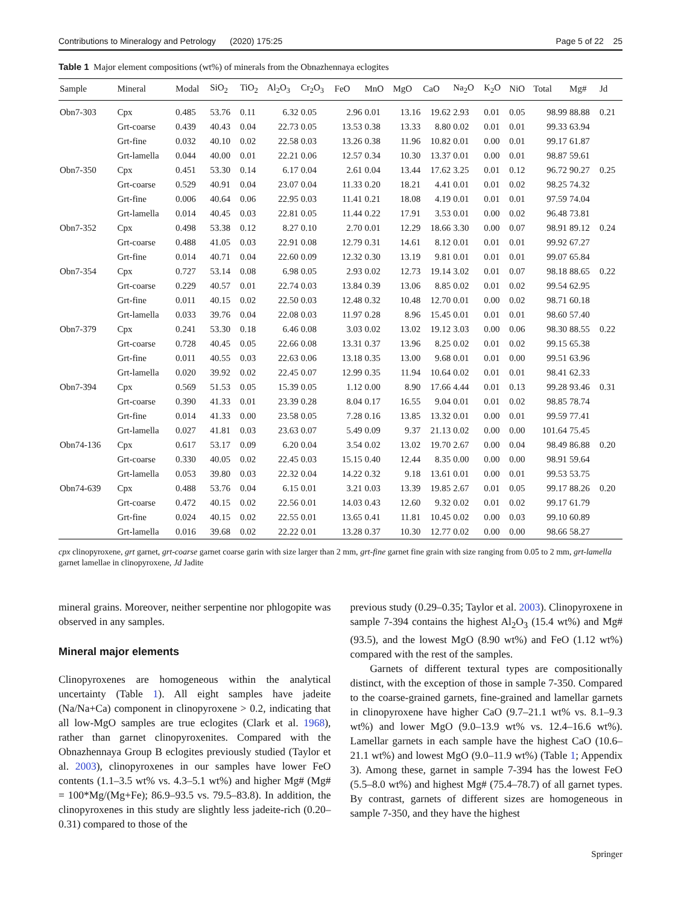Contributions to Mineralogy and Petrology (2020) 175:25 Page 5 of 22 25
Table 1 Major element compositions (wt%) of minerals from the Obnazhennaya eclogites
| Sample | Mineral | Modal | SiO<sub>2</sub> | TiO<sub>2</sub> | Al<sub>2</sub>O<sub>3</sub> | Cr<sub>2</sub>O<sub>3</sub> | FeO | MnO | MgO | CaO | Na<sub>2</sub>O | K<sub>2</sub>O | NiO | Total | Mg# | Jd |
| --- | --- | --- | --- | --- | --- | --- | --- | --- | --- | --- | --- | --- | --- | --- | --- | --- |
| Obn7-303 | Cpx | 0.485 | 53.76 | 0.11 | 6.32 | 0.05 | 2.96 | 0.01 | 13.16 | 19.62 | 2.93 | 0.01 | 0.05 | 98.99 | 88.88 | 0.21 |
| | Grt-coarse | 0.439 | 40.43 | 0.04 | 22.73 | 0.05 | 13.53 | 0.38 | 13.33 | 8.80 | 0.02 | 0.01 | 0.01 | 99.33 | 63.94 | |
| | Grt-fine | 0.032 | 40.10 | 0.02 | 22.58 | 0.03 | 13.26 | 0.38 | 11.96 | 10.82 | 0.01 | 0.00 | 0.01 | 99.17 | 61.87 | |
| | Grt-lamella | 0.044 | 40.00 | 0.01 | 22.21 | 0.06 | 12.57 | 0.34 | 10.30 | 13.37 | 0.01 | 0.00 | 0.01 | 98.87 | 59.61 | |
| Obn7-350 | Cpx | 0.451 | 53.30 | 0.14 | 6.17 | 0.04 | 2.61 | 0.04 | 13.44 | 17.62 | 3.25 | 0.01 | 0.12 | 96.72 | 90.27 | 0.25 |
| | Grt-coarse | 0.529 | 40.91 | 0.04 | 23.07 | 0.04 | 11.33 | 0.20 | 18.21 | 4.41 | 0.01 | 0.01 | 0.02 | 98.25 | 74.32 | |
| | Grt-fine | 0.006 | 40.64 | 0.06 | 22.95 | 0.03 | 11.41 | 0.21 | 18.08 | 4.19 | 0.01 | 0.01 | 0.01 | 97.59 | 74.04 | |
| | Grt-lamella | 0.014 | 40.45 | 0.03 | 22.81 | 0.05 | 11.44 | 0.22 | 17.91 | 3.53 | 0.01 | 0.00 | 0.02 | 96.48 | 73.81 | |
| Obn7-352 | Cpx | 0.498 | 53.38 | 0.12 | 8.27 | 0.10 | 2.70 | 0.01 | 12.29 | 18.66 | 3.30 | 0.00 | 0.07 | 98.91 | 89.12 | 0.24 |
| | Grt-coarse | 0.488 | 41.05 | 0.03 | 22.91 | 0.08 | 12.79 | 0.31 | 14.61 | 8.12 | 0.01 | 0.01 | 0.01 | 99.92 | 67.27 | |
| | Grt-fine | 0.014 | 40.71 | 0.04 | 22.60 | 0.09 | 12.32 | 0.30 | 13.19 | 9.81 | 0.01 | 0.01 | 0.01 | 99.07 | 65.84 | |
| Obn7-354 | Cpx | 0.727 | 53.14 | 0.08 | 6.98 | 0.05 | 2.93 | 0.02 | 12.73 | 19.14 | 3.02 | 0.01 | 0.07 | 98.18 | 88.65 | 0.22 |
| | Grt-coarse | 0.229 | 40.57 | 0.01 | 22.74 | 0.03 | 13.84 | 0.39 | 13.06 | 8.85 | 0.02 | 0.01 | 0.02 | 99.54 | 62.95 | |
| | Grt-fine | 0.011 | 40.15 | 0.02 | 22.50 | 0.03 | 12.48 | 0.32 | 10.48 | 12.70 | 0.01 | 0.00 | 0.02 | 98.71 | 60.18 | |
| | Grt-lamella | 0.033 | 39.76 | 0.04 | 22.08 | 0.03 | 11.97 | 0.28 | 8.96 | 15.45 | 0.01 | 0.01 | 0.01 | 98.60 | 57.40 | |
| Obn7-379 | Cpx | 0.241 | 53.30 | 0.18 | 6.46 | 0.08 | 3.03 | 0.02 | 13.02 | 19.12 | 3.03 | 0.00 | 0.06 | 98.30 | 88.55 | 0.22 |
| | Grt-coarse | 0.728 | 40.45 | 0.05 | 22.66 | 0.08 | 13.31 | 0.37 | 13.96 | 8.25 | 0.02 | 0.01 | 0.02 | 99.15 | 65.38 | |
| | Grt-fine | 0.011 | 40.55 | 0.03 | 22.63 | 0.06 | 13.18 | 0.35 | 13.00 | 9.68 | 0.01 | 0.01 | 0.00 | 99.51 | 63.96 | |
| | Grt-lamella | 0.020 | 39.92 | 0.02 | 22.45 | 0.07 | 12.99 | 0.35 | 11.94 | 10.64 | 0.02 | 0.01 | 0.01 | 98.41 | 62.33 | |
| Obn7-394 | Cpx | 0.569 | 51.53 | 0.05 | 15.39 | 0.05 | 1.12 | 0.00 | 8.90 | 17.66 | 4.44 | 0.01 | 0.13 | 99.28 | 93.46 | 0.31 |
| | Grt-coarse | 0.390 | 41.33 | 0.01 | 23.39 | 0.28 | 8.04 | 0.17 | 16.55 | 9.04 | 0.01 | 0.01 | 0.02 | 98.85 | 78.74 | |
| | Grt-fine | 0.014 | 41.33 | 0.00 | 23.58 | 0.05 | 7.28 | 0.16 | 13.85 | 13.32 | 0.01 | 0.00 | 0.01 | 99.59 | 77.41 | |
| | Grt-lamella | 0.027 | 41.81 | 0.03 | 23.63 | 0.07 | 5.49 | 0.09 | 9.37 | 21.13 | 0.02 | 0.00 | 0.00 | 101.64 | 75.45 | |
| Obn74-136 | Cpx | 0.617 | 53.17 | 0.09 | 6.20 | 0.04 | 3.54 | 0.02 | 13.02 | 19.70 | 2.67 | 0.00 | 0.04 | 98.49 | 86.88 | 0.20 |
| | Grt-coarse | 0.330 | 40.05 | 0.02 | 22.45 | 0.03 | 15.15 | 0.40 | 12.44 | 8.35 | 0.00 | 0.00 | 0.00 | 98.91 | 59.64 | |
| | Grt-lamella | 0.053 | 39.80 | 0.03 | 22.32 | 0.04 | 14.22 | 0.32 | 9.18 | 13.61 | 0.01 | 0.00 | 0.01 | 99.53 | 53.75 | |
| Obn74-639 | Cpx | 0.488 | 53.76 | 0.04 | 6.15 | 0.01 | 3.21 | 0.03 | 13.39 | 19.85 | 2.67 | 0.01 | 0.05 | 99.17 | 88.26 | 0.20 |
| | Grt-coarse | 0.472 | 40.15 | 0.02 | 22.56 | 0.01 | 14.03 | 0.43 | 12.60 | 9.32 | 0.02 | 0.01 | 0.02 | 99.17 | 61.79 | |
| | Grt-fine | 0.024 | 40.15 | 0.02 | 22.55 | 0.01 | 13.65 | 0.41 | 11.81 | 10.45 | 0.02 | 0.00 | 0.03 | 99.10 | 60.89 | |
| | Grt-lamella | 0.016 | 39.68 | 0.02 | 22.22 | 0.01 | 13.28 | 0.37 | 10.30 | 12.77 | 0.02 | 0.00 | 0.00 | 98.66 | 58.27 | |
cpx clinopyroxene, grt garnet, grt-coarse garnet coarse garin with size larger than 2 mm, grt-fine garnet fine grain with size ranging from 0.05 to 2 mm, grt-lamella garnet lamellae in clinopyroxene, Jd Jadite
mineral grains. Moreover, neither serpentine nor phlogopite was observed in any samples.
Mineral major elements
Clinopyroxenes are homogeneous within the analytical uncertainty (Table 1). All eight samples have jadeite (Na/Na+Ca) component in clinopyroxene > 0.2, indicating that all low-MgO samples are true eclogites (Clark et al. 1968), rather than garnet clinopyroxenites. Compared with the Obnazhennaya Group B eclogites previously studied (Taylor et al. 2003), clinopyroxenes in our samples have lower FeO contents (1.1–3.5 wt% vs. 4.3–5.1 wt%) and higher Mg# (Mg# = 100*Mg/(Mg+Fe); 86.9–93.5 vs. 79.5–83.8). In addition, the clinopyroxenes in this study are slightly less jadeite-rich (0.20–0.31) compared to those of the
previous study (0.29–0.35; Taylor et al. 2003). Clinopyroxene in sample 7-394 contains the highest Al<sub>2</sub>O<sub>3</sub> (15.4 wt%) and Mg# (93.5), and the lowest MgO (8.90 wt%) and FeO (1.12 wt%) compared with the rest of the samples.
Garnets of different textural types are compositionally distinct, with the exception of those in sample 7-350. Compared to the coarse-grained garnets, fine-grained and lamellar garnets in clinopyroxene have higher CaO (9.7–21.1 wt% vs. 8.1–9.3 wt%) and lower MgO (9.0–13.9 wt% vs. 12.4–16.6 wt%). Lamellar garnets in each sample have the highest CaO (10.6–21.1 wt%) and lowest MgO (9.0–11.9 wt%) (Table 1; Appendix 3). Among these, garnet in sample 7-394 has the lowest FeO (5.5–8.0 wt%) and highest Mg# (75.4–78.7) of all garnet types. By contrast, garnets of different sizes are homogeneous in sample 7-350, and they have the highest
Springer